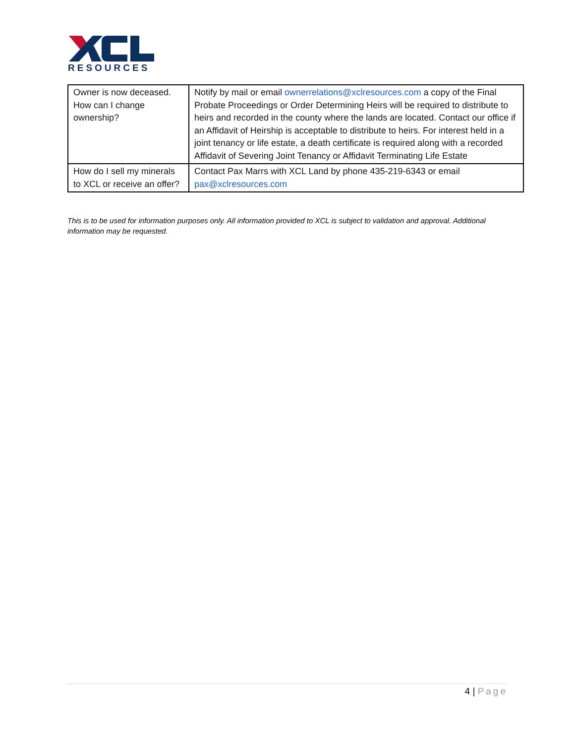RESOURCES
| Owner is now deceased. How can I change ownership? | Notify by mail or email ownerrelations@xclresources.com a copy of the Final Probate Proceedings or Order Determining Heirs will be required to distribute to heirs and recorded in the county where the lands are located. Contact our office if an Affidavit of Heirship is acceptable to distribute to heirs. For interest held in a joint tenancy or life estate, a death certificate is required along with a recorded Affidavit of Severing Joint Tenancy or Affidavit Terminating Life Estate |
| How do I sell my minerals to XCL or receive an offer? | Contact Pax Marrs with XCL Land by phone 435-219-6343 or email pax@xclresources.com |
This is to be used for information purposes only. All information provided to XCL is subject to validation and approval. Additional information may be requested.
4 | Page